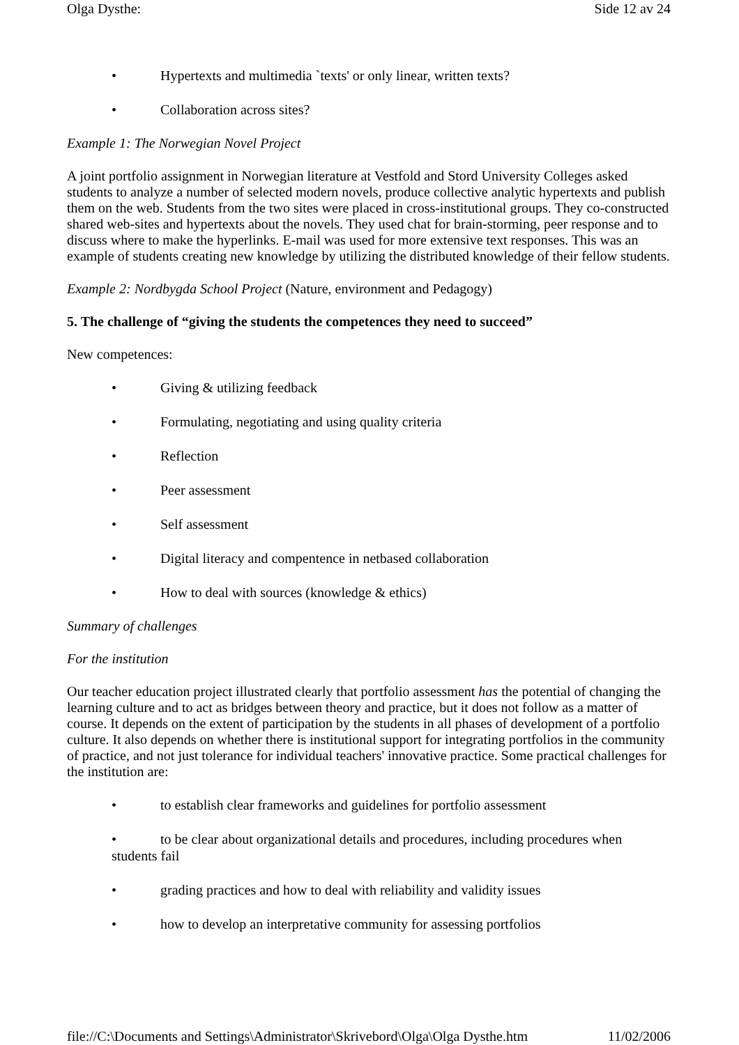Olga Dysthe: Side 12 av 24
• Hypertexts and multimedia `texts' or only linear, written texts?
• Collaboration across sites?
Example 1: The Norwegian Novel Project
A joint portfolio assignment in Norwegian literature at Vestfold and Stord University Colleges asked students to analyze a number of selected modern novels, produce collective analytic hypertexts and publish them on the web. Students from the two sites were placed in cross-institutional groups. They co-constructed shared web-sites and hypertexts about the novels. They used chat for brain-storming, peer response and to discuss where to make the hyperlinks. E-mail was used for more extensive text responses. This was an example of students creating new knowledge by utilizing the distributed knowledge of their fellow students.
Example 2: Nordbygda School Project (Nature, environment and Pedagogy)
5. The challenge of “giving the students the competences they need to succeed”
New competences:
• Giving & utilizing feedback
• Formulating, negotiating and using quality criteria
• Reflection
• Peer assessment
• Self assessment
• Digital literacy and compentence in netbased collaboration
• How to deal with sources (knowledge & ethics)
Summary of challenges
For the institution
Our teacher education project illustrated clearly that portfolio assessment has the potential of changing the learning culture and to act as bridges between theory and practice, but it does not follow as a matter of course. It depends on the extent of participation by the students in all phases of development of a portfolio culture. It also depends on whether there is institutional support for integrating portfolios in the community of practice, and not just tolerance for individual teachers' innovative practice. Some practical challenges for the institution are:
• to establish clear frameworks and guidelines for portfolio assessment
• to be clear about organizational details and procedures, including procedures when students fail
• grading practices and how to deal with reliability and validity issues
• how to develop an interpretative community for assessing portfolios
file://C:\Documents and Settings\Administrator\Skrivebord\Olga\Olga Dysthe.htm 11/02/2006